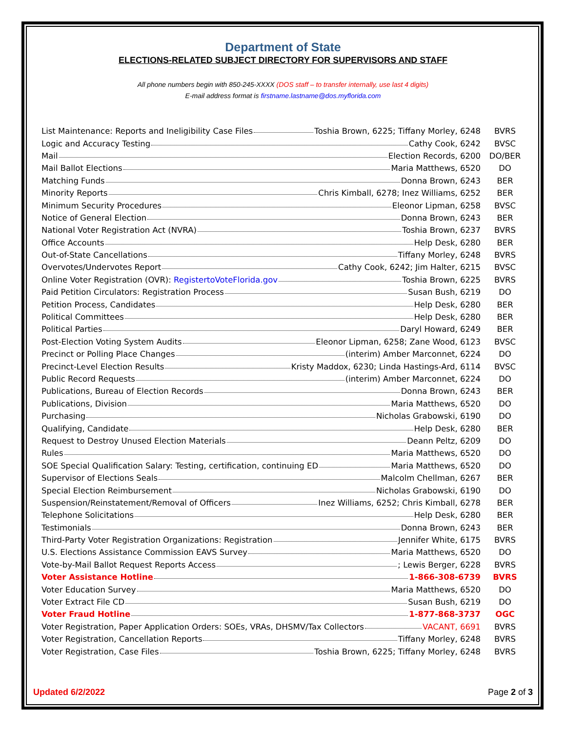Department of State
ELECTIONS-RELATED SUBJECT DIRECTORY FOR SUPERVISORS AND STAFF
All phone numbers begin with 850-245-XXXX (DOS staff – to transfer internally, use last 4 digits)
E-mail address format is firstname.lastname@dos.myflorida.com
| List Maintenance: Reports and Ineligibility Case Files Toshia Brown, 6225; Tiffany Morley, 6248 | BVRS |
| Logic and Accuracy Testing Cathy Cook, 6242 | BVSC |
| Mail Election Records, 6200 | DO/BER |
| Mail Ballot Elections Maria Matthews, 6520 | DO |
| Matching Funds Donna Brown, 6243 | BER |
| Minority Reports Chris Kimball, 6278; Inez Williams, 6252 | BER |
| Minimum Security Procedures Eleonor Lipman, 6258 | BVSC |
| Notice of General Election Donna Brown, 6243 | BER |
| National Voter Registration Act (NVRA) Toshia Brown, 6237 | BVRS |
| Office Accounts Help Desk, 6280 | BER |
| Out-of-State Cancellations Tiffany Morley, 6248 | BVRS |
| Overvotes/Undervotes Report Cathy Cook, 6242; Jim Halter, 6215 | BVSC |
| Online Voter Registration (OVR): RegistertoVoteFlorida.gov Toshia Brown, 6225 | BVRS |
| Paid Petition Circulators: Registration Process Susan Bush, 6219 | DO |
| Petition Process, Candidates Help Desk, 6280 | BER |
| Political Committees Help Desk, 6280 | BER |
| Political Parties Daryl Howard, 6249 | BER |
| Post-Election Voting System Audits Eleonor Lipman, 6258; Zane Wood, 6123 | BVSC |
| Precinct or Polling Place Changes (interim) Amber Marconnet, 6224 | DO |
| Precinct-Level Election Results Kristy Maddox, 6230; Linda Hastings-Ard, 6114 | BVSC |
| Public Record Requests (interim) Amber Marconnet, 6224 | DO |
| Publications, Bureau of Election Records Donna Brown, 6243 | BER |
| Publications, Division Maria Matthews, 6520 | DO |
| Purchasing Nicholas Grabowski, 6190 | DO |
| Qualifying, Candidate Help Desk, 6280 | BER |
| Request to Destroy Unused Election Materials Deann Peltz, 6209 | DO |
| Rules Maria Matthews, 6520 | DO |
| SOE Special Qualification Salary: Testing, certification, continuing ED Maria Matthews, 6520 | DO |
| Supervisor of Elections Seals Malcolm Chellman, 6267 | BER |
| Special Election Reimbursement Nicholas Grabowski, 6190 | DO |
| Suspension/Reinstatement/Removal of Officers Inez Williams, 6252; Chris Kimball, 6278 | BER |
| Telephone Solicitations Help Desk, 6280 | BER |
| Testimonials Donna Brown, 6243 | BER |
| Third-Party Voter Registration Organizations: Registration Jennifer White, 6175 | BVRS |
| U.S. Elections Assistance Commission EAVS Survey Maria Matthews, 6520 | DO |
| Vote-by-Mail Ballot Request Reports Access ; Lewis Berger, 6228 | BVRS |
| Voter Assistance Hotline 1-866-308-6739 | BVRS |
| Voter Education Survey Maria Matthews, 6520 | DO |
| Voter Extract File CD Susan Bush, 6219 | DO |
| Voter Fraud Hotline 1-877-868-3737 | OGC |
| Voter Registration, Paper Application Orders: SOEs, VRAs, DHSMV/Tax Collectors VACANT, 6691 | BVRS |
| Voter Registration, Cancellation Reports Tiffany Morley, 6248 | BVRS |
| Voter Registration, Case Files Toshia Brown, 6225; Tiffany Morley, 6248 | BVRS |
Updated 6/2/2022 Page 2 of 3